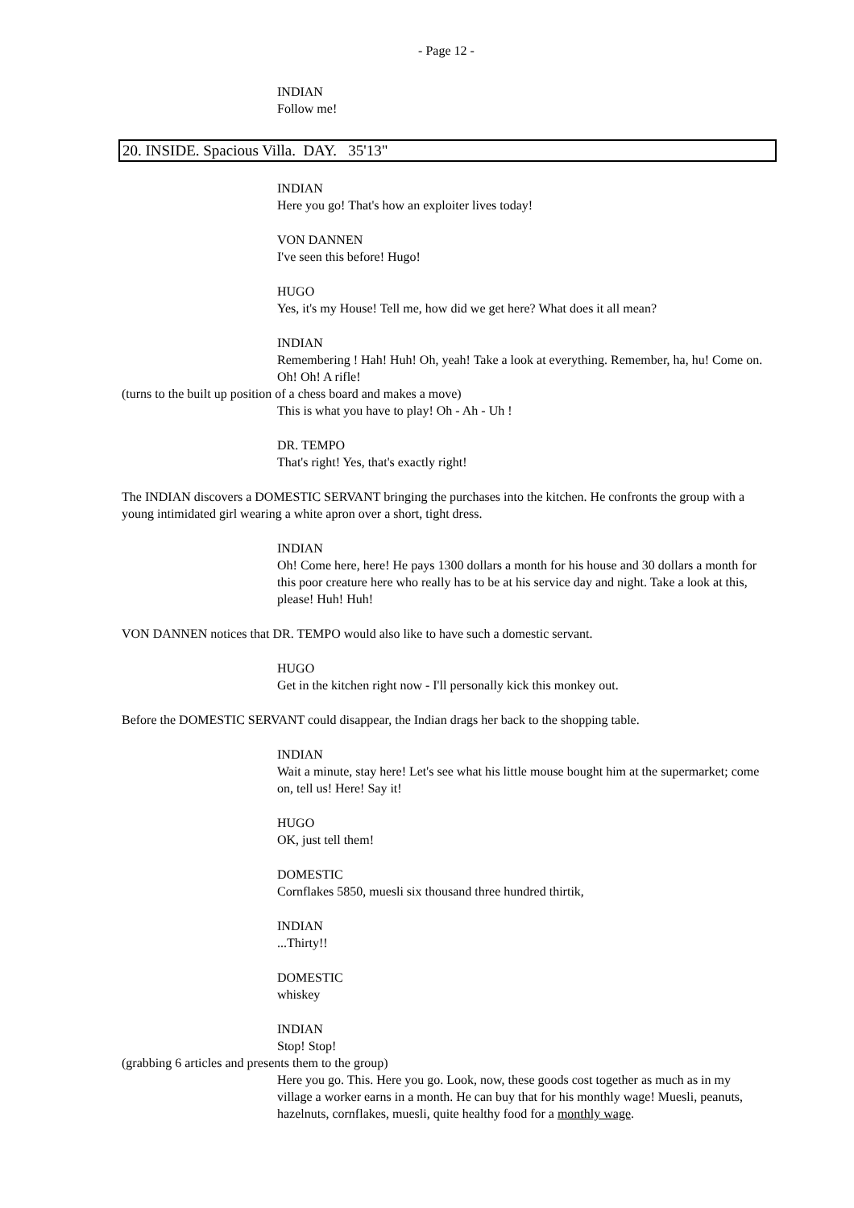- Page 12 -
INDIAN
Follow me!
20. INSIDE. Spacious Villa. DAY. 35'13"
INDIAN
Here you go! That's how an exploiter lives today!
VON DANNEN
I've seen this before! Hugo!
HUGO
Yes, it's my House! Tell me, how did we get here? What does it all mean?
INDIAN
Remembering ! Hah! Huh! Oh, yeah! Take a look at everything. Remember, ha, hu! Come on. Oh! Oh! A rifle!
(turns to the built up position of a chess board and makes a move)
This is what you have to play! Oh - Ah - Uh !
DR. TEMPO
That's right! Yes, that's exactly right!
The INDIAN discovers a DOMESTIC SERVANT bringing the purchases into the kitchen. He confronts the group with a young intimidated girl wearing a white apron over a short, tight dress.
INDIAN
Oh! Come here, here! He pays 1300 dollars a month for his house and 30 dollars a month for this poor creature here who really has to be at his service day and night. Take a look at this, please! Huh! Huh!
VON DANNEN notices that DR. TEMPO would also like to have such a domestic servant.
HUGO
Get in the kitchen right now - I'll personally kick this monkey out.
Before the DOMESTIC SERVANT could disappear, the Indian drags her back to the shopping table.
INDIAN
Wait a minute, stay here! Let's see what his little mouse bought him at the supermarket; come on, tell us! Here! Say it!
HUGO
OK, just tell them!
DOMESTIC
Cornflakes 5850, muesli six thousand three hundred thirtik,
INDIAN
...Thirty!!
DOMESTIC
whiskey
INDIAN
Stop! Stop!
(grabbing 6 articles and presents them to the group)
Here you go. This. Here you go. Look, now, these goods cost together as much as in my village a worker earns in a month. He can buy that for his monthly wage! Muesli, peanuts, hazelnuts, cornflakes, muesli, quite healthy food for a monthly wage.